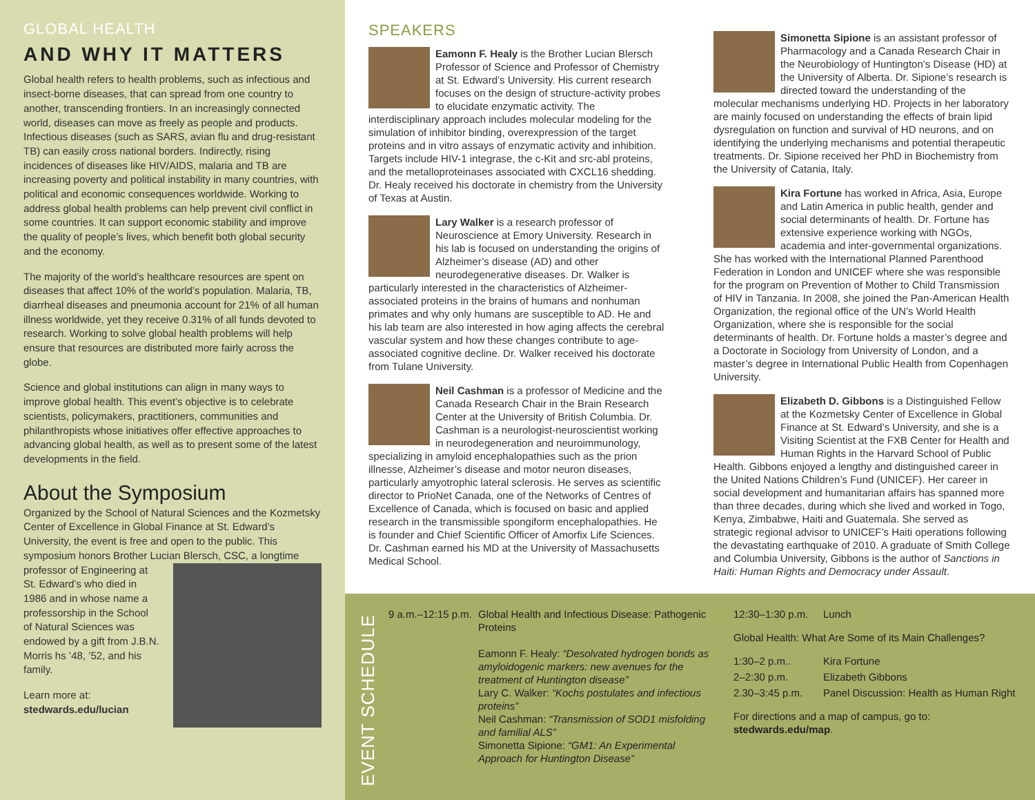GLOBAL HEALTH
AND WHY IT MATTERS
Global health refers to health problems, such as infectious and insect-borne diseases, that can spread from one country to another, transcending frontiers. In an increasingly connected world, diseases can move as freely as people and products. Infectious diseases (such as SARS, avian flu and drug-resistant TB) can easily cross national borders. Indirectly, rising incidences of diseases like HIV/AIDS, malaria and TB are increasing poverty and political instability in many countries, with political and economic consequences worldwide. Working to address global health problems can help prevent civil conflict in some countries. It can support economic stability and improve the quality of people’s lives, which benefit both global security and the economy.
The majority of the world’s healthcare resources are spent on diseases that affect 10% of the world’s population. Malaria, TB, diarrheal diseases and pneumonia account for 21% of all human illness worldwide, yet they receive 0.31% of all funds devoted to research. Working to solve global health problems will help ensure that resources are distributed more fairly across the globe.
Science and global institutions can align in many ways to improve global health. This event’s objective is to celebrate scientists, policymakers, practitioners, communities and philanthropists whose initiatives offer effective approaches to advancing global health, as well as to present some of the latest developments in the field.
About the Symposium
Organized by the School of Natural Sciences and the Kozmetsky Center of Excellence in Global Finance at St. Edward’s University, the event is free and open to the public. This symposium honors Brother Lucian Blersch, CSC, a longtime professor of Engineering at St. Edward’s who died in 1986 and in whose name a professorship in the School of Natural Sciences was endowed by a gift from J.B.N. Morris hs ’48, ’52, and his family.
Learn more at:
stedwards.edu/lucian
SPEAKERS
Eamonn F. Healy is the Brother Lucian Blersch Professor of Science and Professor of Chemistry at St. Edward’s University. His current research focuses on the design of structure-activity probes to elucidate enzymatic activity. The interdisciplinary approach includes molecular modeling for the simulation of inhibitor binding, overexpression of the target proteins and in vitro assays of enzymatic activity and inhibition. Targets include HIV-1 integrase, the c-Kit and src-abl proteins, and the metalloproteinases associated with CXCL16 shedding. Dr. Healy received his doctorate in chemistry from the University of Texas at Austin.
Lary Walker is a research professor of Neuroscience at Emory University. Research in his lab is focused on understanding the origins of Alzheimer’s disease (AD) and other neurodegenerative diseases. Dr. Walker is particularly interested in the characteristics of Alzheimer-associated proteins in the brains of humans and nonhuman primates and why only humans are susceptible to AD. He and his lab team are also interested in how aging affects the cerebral vascular system and how these changes contribute to age-associated cognitive decline. Dr. Walker received his doctorate from Tulane University.
Neil Cashman is a professor of Medicine and the Canada Research Chair in the Brain Research Center at the University of British Columbia. Dr. Cashman is a neurologist-neuroscientist working in neurodegeneration and neuroimmunology, specializing in amyloid encephalopathies such as the prion illnesse, Alzheimer’s disease and motor neuron diseases, particularly amyotrophic lateral sclerosis. He serves as scientific director to PrioNet Canada, one of the Networks of Centres of Excellence of Canada, which is focused on basic and applied research in the transmissible spongiform encephalopathies. He is founder and Chief Scientific Officer of Amorfix Life Sciences. Dr. Cashman earned his MD at the University of Massachusetts Medical School.
Simonetta Sipione is an assistant professor of Pharmacology and a Canada Research Chair in the Neurobiology of Huntington’s Disease (HD) at the University of Alberta. Dr. Sipione’s research is directed toward the understanding of the molecular mechanisms underlying HD. Projects in her laboratory are mainly focused on understanding the effects of brain lipid dysregulation on function and survival of HD neurons, and on identifying the underlying mechanisms and potential therapeutic treatments. Dr. Sipione received her PhD in Biochemistry from the University of Catania, Italy.
Kira Fortune has worked in Africa, Asia, Europe and Latin America in public health, gender and social determinants of health. Dr. Fortune has extensive experience working with NGOs, academia and inter-governmental organizations. She has worked with the International Planned Parenthood Federation in London and UNICEF where she was responsible for the program on Prevention of Mother to Child Transmission of HIV in Tanzania. In 2008, she joined the Pan-American Health Organization, the regional office of the UN’s World Health Organization, where she is responsible for the social determinants of health. Dr. Fortune holds a master’s degree and a Doctorate in Sociology from University of London, and a master’s degree in International Public Health from Copenhagen University.
Elizabeth D. Gibbons is a Distinguished Fellow at the Kozmetsky Center of Excellence in Global Finance at St. Edward’s University, and she is a Visiting Scientist at the FXB Center for Health and Human Rights in the Harvard School of Public Health. Gibbons enjoyed a lengthy and distinguished career in the United Nations Children’s Fund (UNICEF). Her career in social development and humanitarian affairs has spanned more than three decades, during which she lived and worked in Togo, Kenya, Zimbabwe, Haiti and Guatemala. She served as strategic regional advisor to UNICEF’s Haiti operations following the devastating earthquake of 2010. A graduate of Smith College and Columbia University, Gibbons is the author of Sanctions in Haiti: Human Rights and Democracy under Assault.
EVENT SCHEDULE
9 a.m.–12:15 p.m.
Global Health and Infectious Disease: Pathogenic Proteins
Eamonn F. Healy: “Desolvated hydrogen bonds as amyloidogenic markers: new avenues for the treatment of Huntington disease”
Lary C. Walker: “Kochs postulates and infectious proteins”
Neil Cashman: “Transmission of SOD1 misfolding and familial ALS”
Simonetta Sipione: “GM1: An Experimental Approach for Huntington Disease”
12:30–1:30 p.m. Lunch
Global Health: What Are Some of its Main Challenges?
1:30–2 p.m.. Kira Fortune
2–2:30 p.m. Elizabeth Gibbons
2.30–3:45 p.m. Panel Discussion: Health as Human Right
For directions and a map of campus, go to:
stedwards.edu/map.